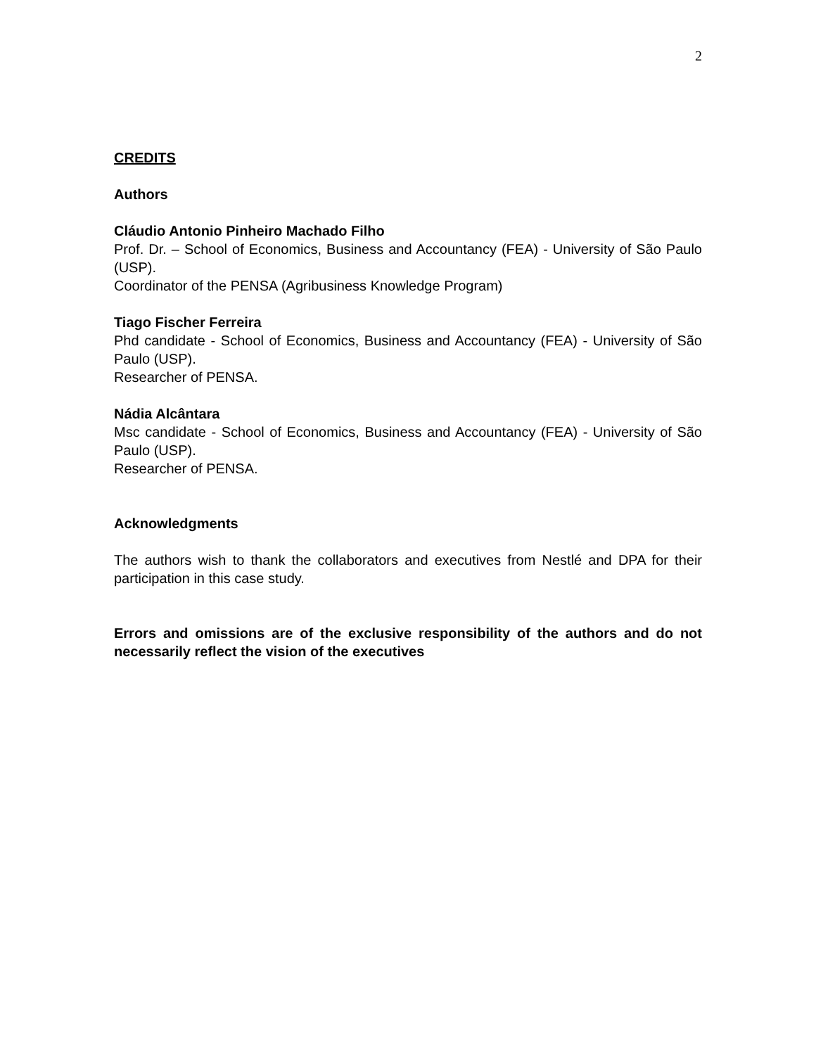2
CREDITS
Authors
Cláudio Antonio Pinheiro Machado Filho
Prof. Dr. – School of Economics, Business and Accountancy (FEA) - University of São Paulo (USP).
Coordinator of the PENSA (Agribusiness Knowledge Program)
Tiago Fischer Ferreira
Phd candidate - School of Economics, Business and Accountancy (FEA) - University of São Paulo (USP).
Researcher of PENSA.
Nádia Alcântara
Msc candidate - School of Economics, Business and Accountancy (FEA) - University of São Paulo (USP).
Researcher of PENSA.
Acknowledgments
The authors wish to thank the collaborators and executives from Nestlé and DPA for their participation in this case study.
Errors and omissions are of the exclusive responsibility of the authors and do not necessarily reflect the vision of the executives